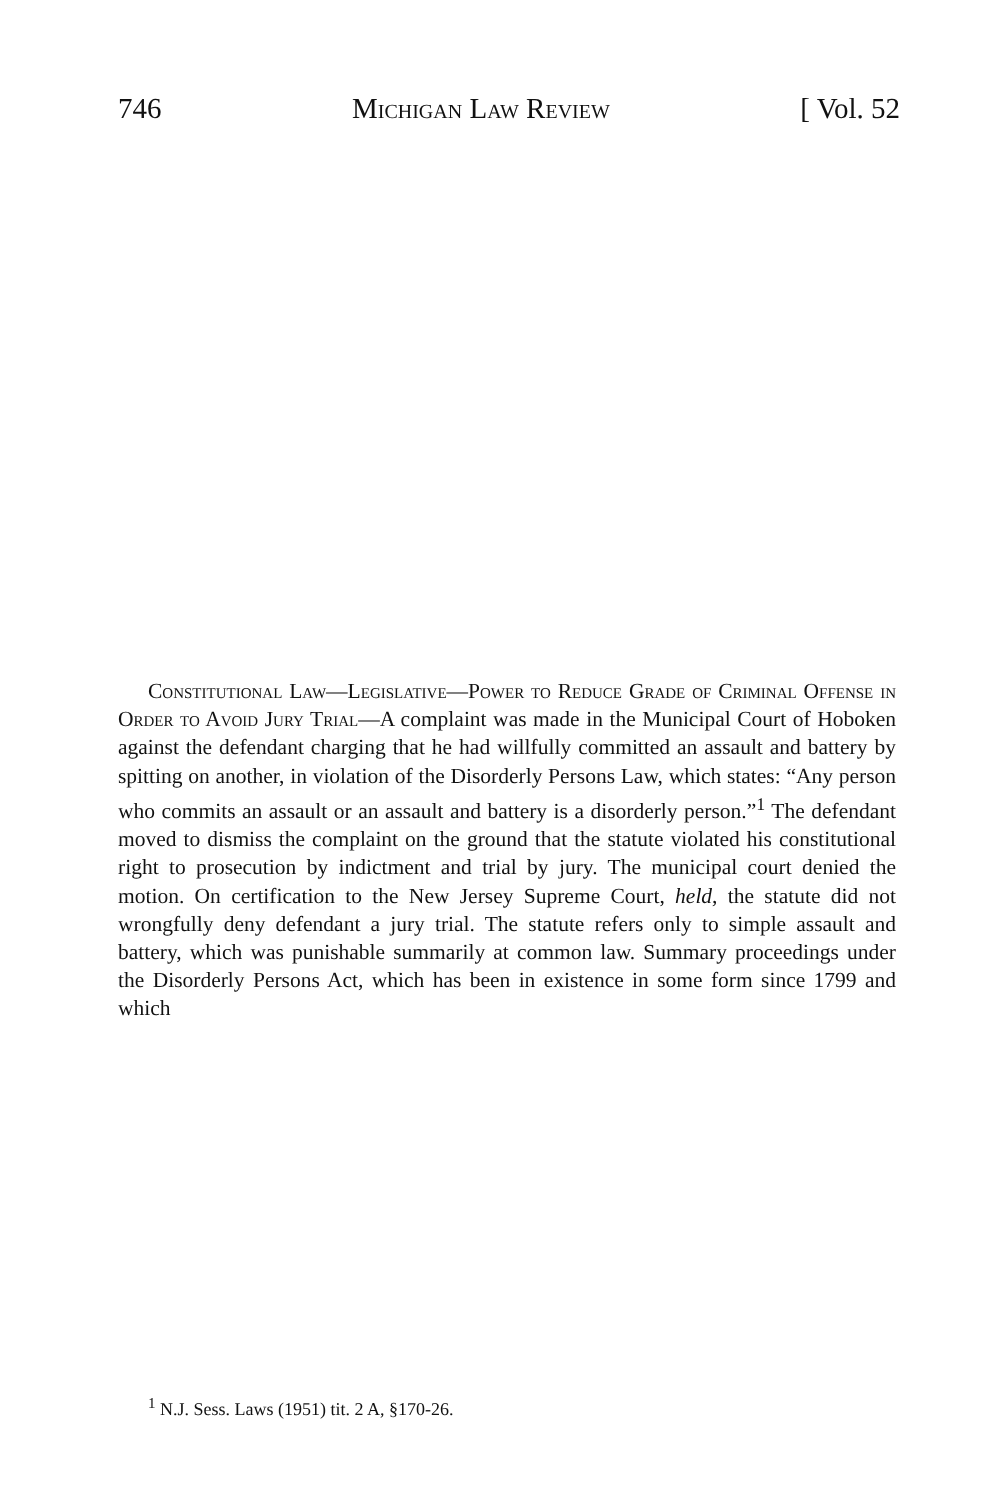746 Michigan Law Review [ Vol. 52
Constitutional Law—Legislative—Power to Reduce Grade of Criminal Offense in Order to Avoid Jury Trial—A complaint was made in the Municipal Court of Hoboken against the defendant charging that he had willfully committed an assault and battery by spitting on another, in violation of the Disorderly Persons Law, which states: “Any person who commits an assault or an assault and battery is a disorderly person.”<sup>1</sup> The defendant moved to dismiss the complaint on the ground that the statute violated his constitutional right to prosecution by indictment and trial by jury. The municipal court denied the motion. On certification to the New Jersey Supreme Court, held, the statute did not wrongfully deny defendant a jury trial. The statute refers only to simple assault and battery, which was punishable summarily at common law. Summary proceedings under the Disorderly Persons Act, which has been in existence in some form since 1799 and which
<sup>1</sup> N.J. Sess. Laws (1951) tit. 2 A, §170-26.